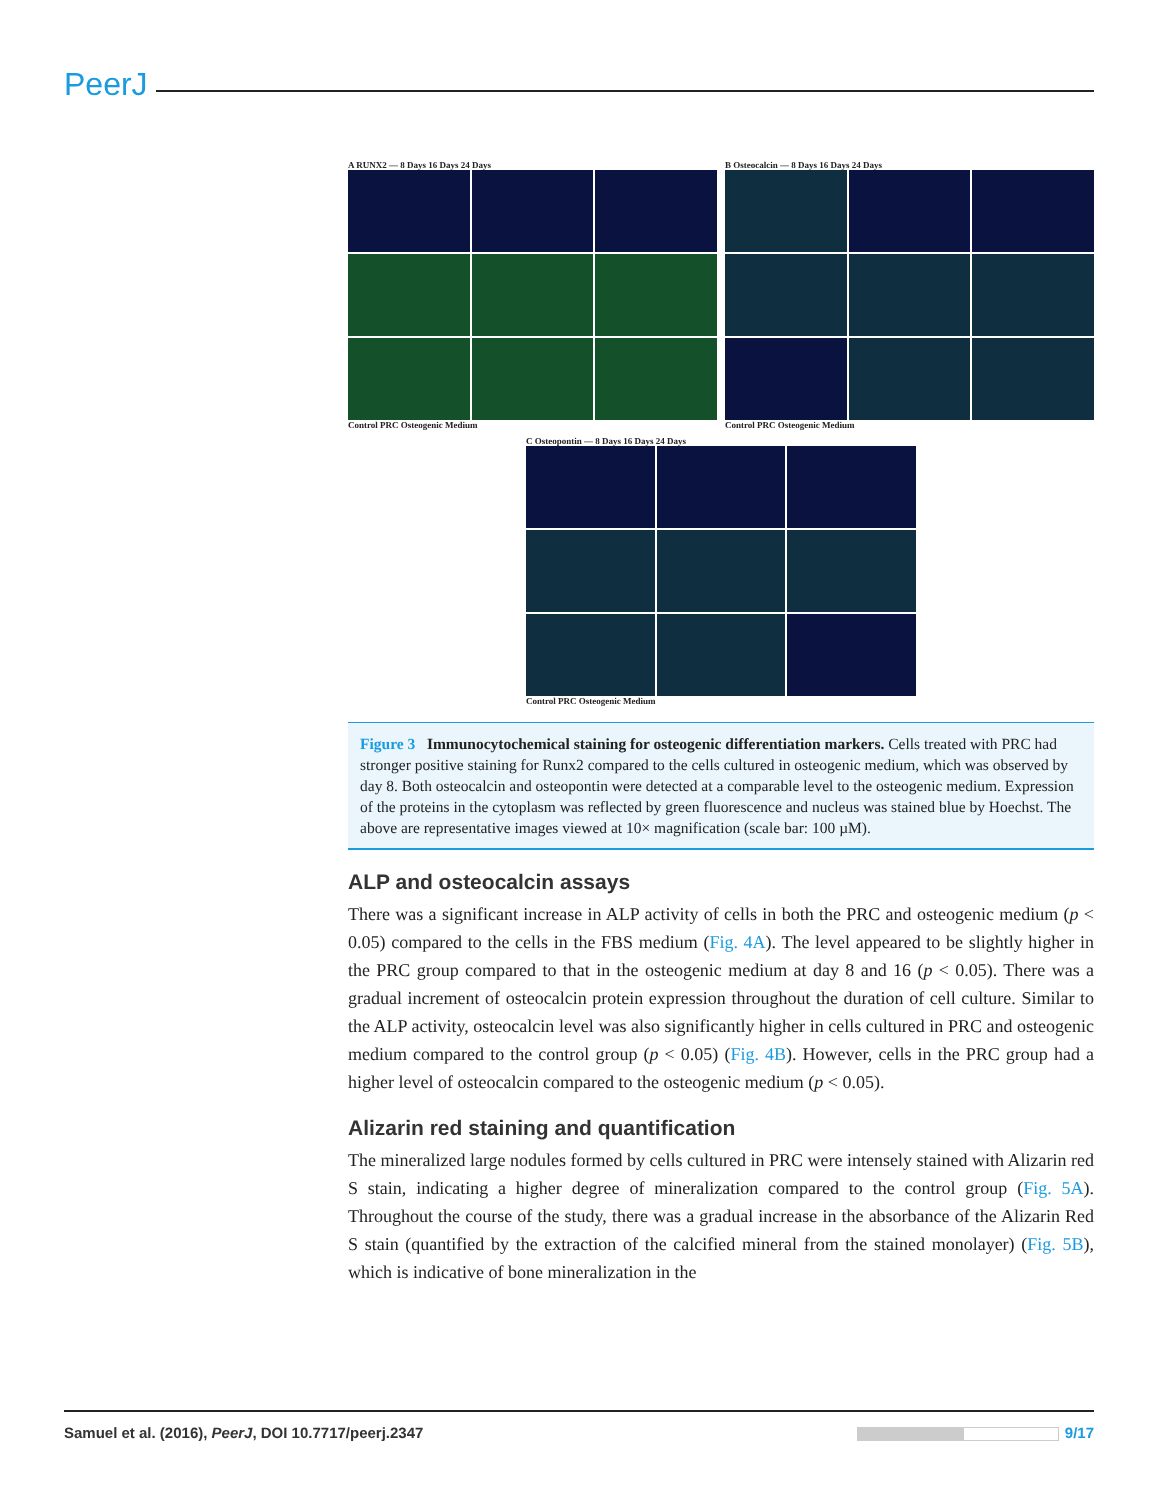PeerJ
A RUNX2 — 8 Days 16 Days 24 Days
Control PRC Osteogenic Medium
B Osteocalcin — 8 Days 16 Days 24 Days
Control PRC Osteogenic Medium
C Osteopontin — 8 Days 16 Days 24 Days
Control PRC Osteogenic Medium
Figure 3 Immunocytochemical staining for osteogenic differentiation markers. Cells treated with PRC had stronger positive staining for Runx2 compared to the cells cultured in osteogenic medium, which was observed by day 8. Both osteocalcin and osteopontin were detected at a comparable level to the osteogenic medium. Expression of the proteins in the cytoplasm was reflected by green fluorescence and nucleus was stained blue by Hoechst. The above are representative images viewed at 10× magnification (scale bar: 100 µM).
ALP and osteocalcin assays
There was a significant increase in ALP activity of cells in both the PRC and osteogenic medium (p < 0.05) compared to the cells in the FBS medium (Fig. 4A). The level appeared to be slightly higher in the PRC group compared to that in the osteogenic medium at day 8 and 16 (p < 0.05). There was a gradual increment of osteocalcin protein expression throughout the duration of cell culture. Similar to the ALP activity, osteocalcin level was also significantly higher in cells cultured in PRC and osteogenic medium compared to the control group (p < 0.05) (Fig. 4B). However, cells in the PRC group had a higher level of osteocalcin compared to the osteogenic medium (p < 0.05).
Alizarin red staining and quantification
The mineralized large nodules formed by cells cultured in PRC were intensely stained with Alizarin red S stain, indicating a higher degree of mineralization compared to the control group (Fig. 5A). Throughout the course of the study, there was a gradual increase in the absorbance of the Alizarin Red S stain (quantified by the extraction of the calcified mineral from the stained monolayer) (Fig. 5B), which is indicative of bone mineralization in the
Samuel et al. (2016), PeerJ, DOI 10.7717/peerj.2347 9/17